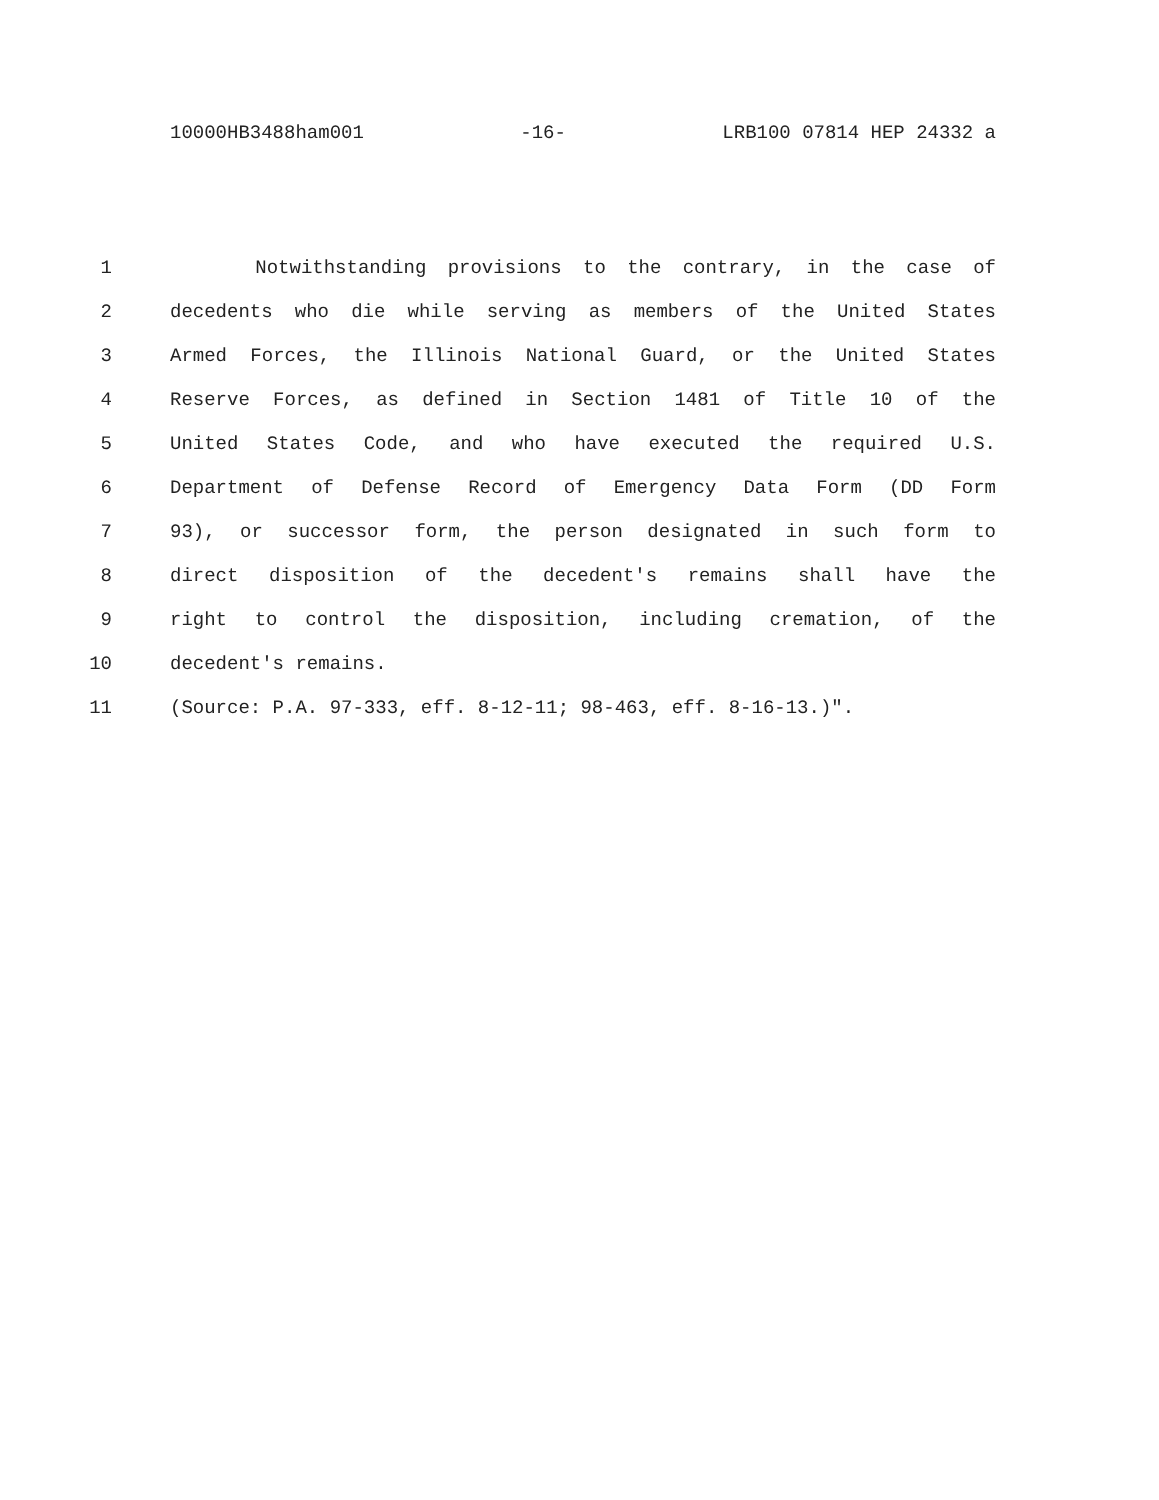10000HB3488ham001 -16- LRB100 07814 HEP 24332 a
1 Notwithstanding provisions to the contrary, in the case of
2 decedents who die while serving as members of the United States
3 Armed Forces, the Illinois National Guard, or the United States
4 Reserve Forces, as defined in Section 1481 of Title 10 of the
5 United States Code, and who have executed the required U.S.
6 Department of Defense Record of Emergency Data Form (DD Form
7 93), or successor form, the person designated in such form to
8 direct disposition of the decedent's remains shall have the
9 right to control the disposition, including cremation, of the
10 decedent's remains.
11 (Source: P.A. 97-333, eff. 8-12-11; 98-463, eff. 8-16-13.)".